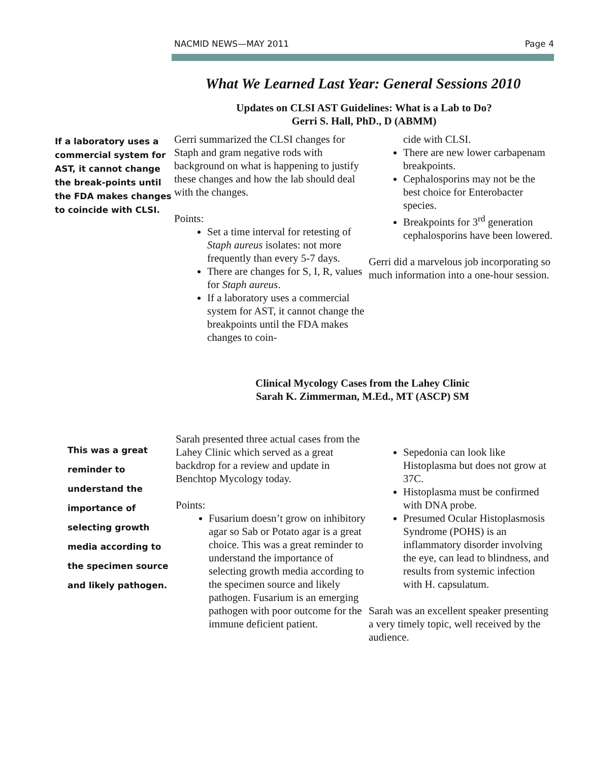NACMID NEWS—MAY 2011 Page 4
What We Learned Last Year: General Sessions 2010
Updates on CLSI AST Guidelines: What is a Lab to Do?
Gerri S. Hall, PhD., D (ABMM)
If a laboratory uses a commercial system for AST, it cannot change the break-points until the FDA makes changes to coincide with CLSI.
Gerri summarized the CLSI changes for Staph and gram negative rods with background on what is happening to justify these changes and how the lab should deal with the changes.
Points:
Set a time interval for retesting of Staph aureus isolates: not more frequently than every 5-7 days.
There are changes for S, I, R, values for Staph aureus.
If a laboratory uses a commercial system for AST, it cannot change the breakpoints until the FDA makes changes to coin-
cide with CLSI.
There are new lower carbapenam breakpoints.
Cephalosporins may not be the best choice for Enterobacter species.
Breakpoints for 3<sup>rd</sup> generation cephalosporins have been lowered.
Gerri did a marvelous job incorporating so much information into a one-hour session.
Clinical Mycology Cases from the Lahey Clinic
Sarah K. Zimmerman, M.Ed., MT (ASCP) SM
This was a great reminder to understand the importance of selecting growth media according to the specimen source and likely pathogen.
Sarah presented three actual cases from the Lahey Clinic which served as a great backdrop for a review and update in Benchtop Mycology today.
Points:
Fusarium doesn’t grow on inhibitory agar so Sab or Potato agar is a great choice. This was a great reminder to understand the importance of selecting growth media according to the specimen source and likely pathogen. Fusarium is an emerging pathogen with poor outcome for the immune deficient patient.
Sepedonia can look like Histoplasma but does not grow at 37C.
Histoplasma must be confirmed with DNA probe.
Presumed Ocular Histoplasmosis Syndrome (POHS) is an inflammatory disorder involving the eye, can lead to blindness, and results from systemic infection with H. capsulatum.
Sarah was an excellent speaker presenting a very timely topic, well received by the audience.